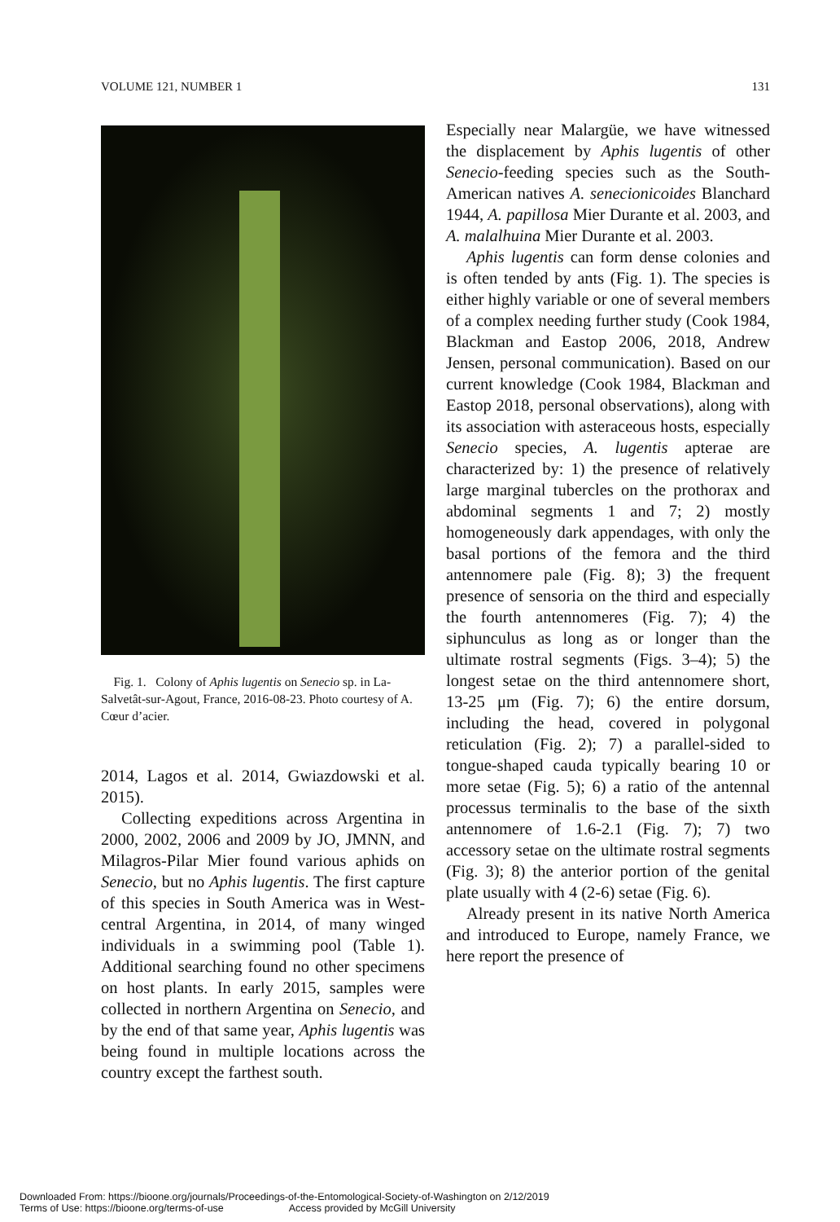VOLUME 121, NUMBER 1 131
Fig. 1. Colony of Aphis lugentis on Senecio sp. in La-Salvetât-sur-Agout, France, 2016-08-23. Photo courtesy of A. Cœur d’acier.
2014, Lagos et al. 2014, Gwiazdowski et al. 2015).
Collecting expeditions across Argentina in 2000, 2002, 2006 and 2009 by JO, JMNN, and Milagros-Pilar Mier found various aphids on Senecio, but no Aphis lugentis. The first capture of this species in South America was in West-central Argentina, in 2014, of many winged individuals in a swimming pool (Table 1). Additional searching found no other specimens on host plants. In early 2015, samples were collected in northern Argentina on Senecio, and by the end of that same year, Aphis lugentis was being found in multiple locations across the country except the farthest south.
Especially near Malargüe, we have witnessed the displacement by Aphis lugentis of other Senecio-feeding species such as the South-American natives A. senecionicoides Blanchard 1944, A. papillosa Mier Durante et al. 2003, and A. malalhuina Mier Durante et al. 2003.
Aphis lugentis can form dense colonies and is often tended by ants (Fig. 1). The species is either highly variable or one of several members of a complex needing further study (Cook 1984, Blackman and Eastop 2006, 2018, Andrew Jensen, personal communication). Based on our current knowledge (Cook 1984, Blackman and Eastop 2018, personal observations), along with its association with asteraceous hosts, especially Senecio species, A. lugentis apterae are characterized by: 1) the presence of relatively large marginal tubercles on the prothorax and abdominal segments 1 and 7; 2) mostly homogeneously dark appendages, with only the basal portions of the femora and the third antennomere pale (Fig. 8); 3) the frequent presence of sensoria on the third and especially the fourth antennomeres (Fig. 7); 4) the siphunculus as long as or longer than the ultimate rostral segments (Figs. 3–4); 5) the longest setae on the third antennomere short, 13-25 μm (Fig. 7); 6) the entire dorsum, including the head, covered in polygonal reticulation (Fig. 2); 7) a parallel-sided to tongue-shaped cauda typically bearing 10 or more setae (Fig. 5); 6) a ratio of the antennal processus terminalis to the base of the sixth antennomere of 1.6-2.1 (Fig. 7); 7) two accessory setae on the ultimate rostral segments (Fig. 3); 8) the anterior portion of the genital plate usually with 4 (2-6) setae (Fig. 6).
Already present in its native North America and introduced to Europe, namely France, we here report the presence of
Downloaded From: https://bioone.org/journals/Proceedings-of-the-Entomological-Society-of-Washington on 2/12/2019
Terms of Use: https://bioone.org/terms-of-use Access provided by McGill University